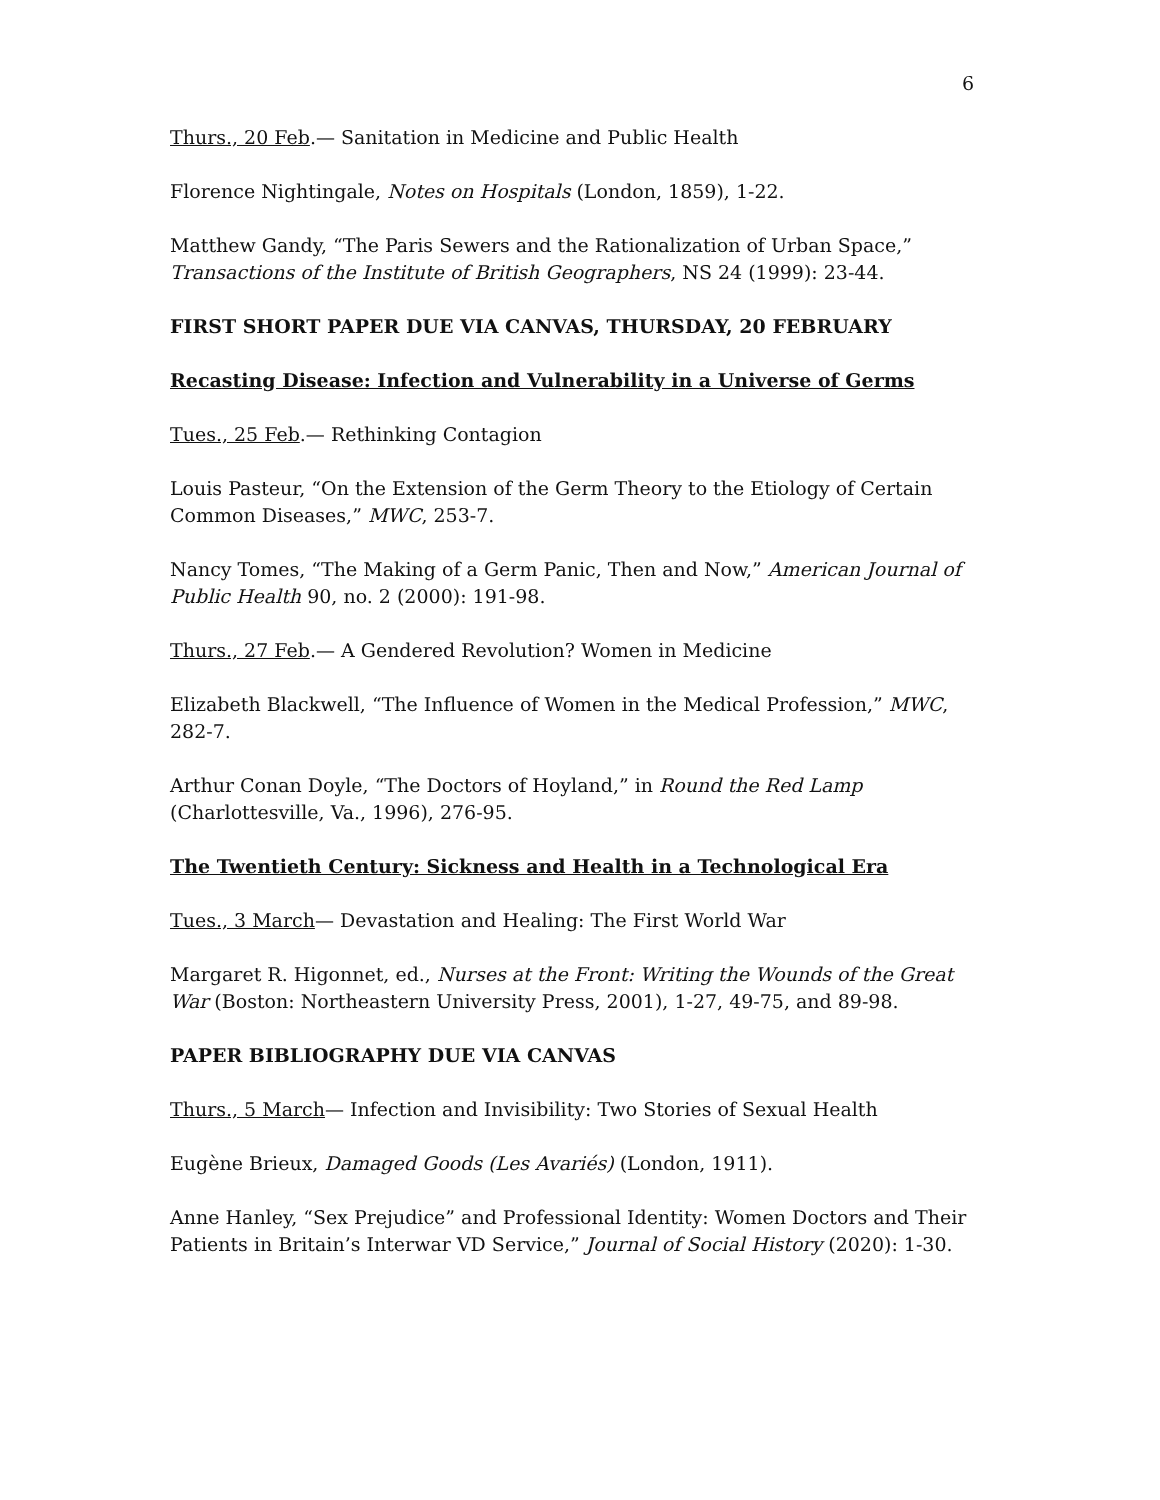6
Thurs., 20 Feb.— Sanitation in Medicine and Public Health
Florence Nightingale, Notes on Hospitals (London, 1859), 1-22.
Matthew Gandy, “The Paris Sewers and the Rationalization of Urban Space,” Transactions of the Institute of British Geographers, NS 24 (1999): 23-44.
FIRST SHORT PAPER DUE VIA CANVAS, THURSDAY, 20 FEBRUARY
Recasting Disease: Infection and Vulnerability in a Universe of Germs
Tues., 25 Feb.— Rethinking Contagion
Louis Pasteur, “On the Extension of the Germ Theory to the Etiology of Certain Common Diseases,” MWC, 253-7.
Nancy Tomes, “The Making of a Germ Panic, Then and Now,” American Journal of Public Health 90, no. 2 (2000): 191-98.
Thurs., 27 Feb.— A Gendered Revolution? Women in Medicine
Elizabeth Blackwell, “The Influence of Women in the Medical Profession,” MWC, 282-7.
Arthur Conan Doyle, “The Doctors of Hoyland,” in Round the Red Lamp
(Charlottesville, Va., 1996), 276-95.
The Twentieth Century: Sickness and Health in a Technological Era
Tues., 3 March— Devastation and Healing: The First World War
Margaret R. Higonnet, ed., Nurses at the Front: Writing the Wounds of the Great War (Boston: Northeastern University Press, 2001), 1-27, 49-75, and 89-98.
PAPER BIBLIOGRAPHY DUE VIA CANVAS
Thurs., 5 March— Infection and Invisibility: Two Stories of Sexual Health
Eugène Brieux, Damaged Goods (Les Avariés) (London, 1911).
Anne Hanley, “Sex Prejudice” and Professional Identity: Women Doctors and Their Patients in Britain’s Interwar VD Service,” Journal of Social History (2020): 1-30.